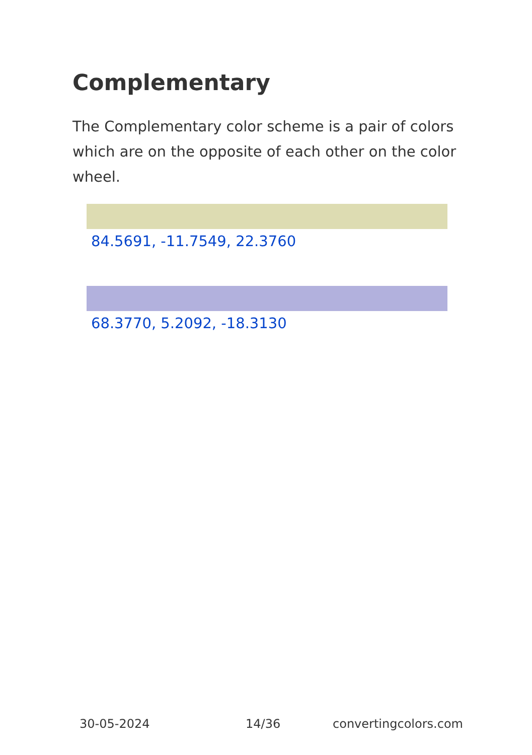Complementary
The Complementary color scheme is a pair of colors which are on the opposite of each other on the color wheel.
84.5691, -11.7549, 22.3760
68.3770, 5.2092, -18.3130
30-05-2024 14/36 convertingcolors.com